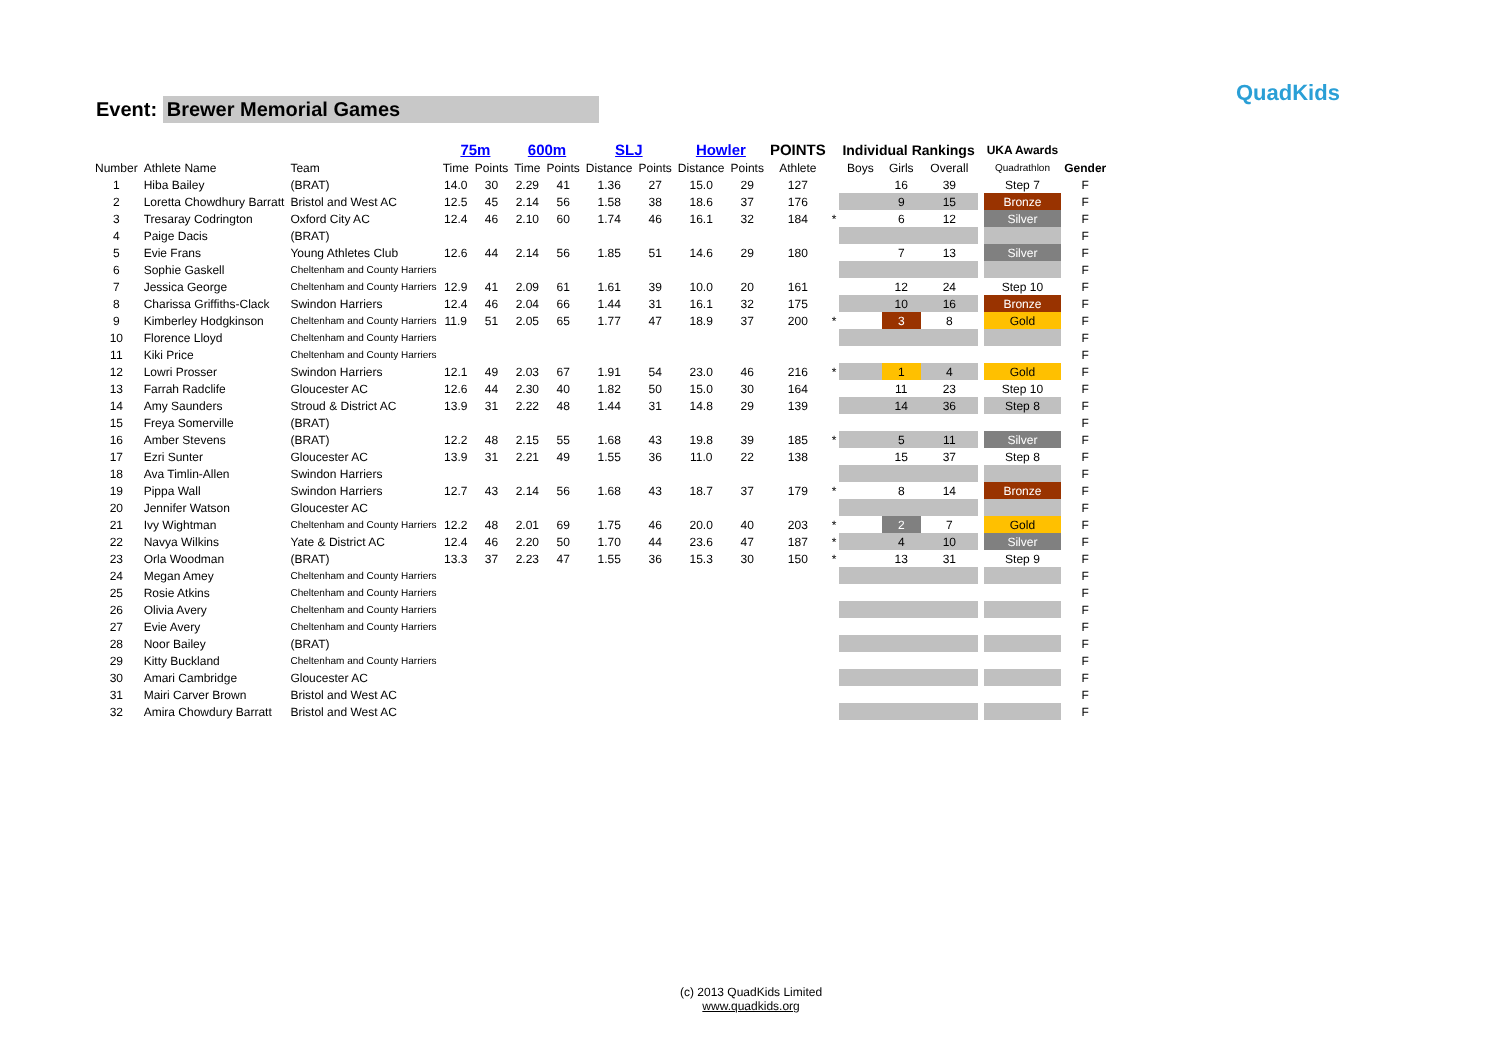Event: Brewer Memorial Games
QuadKids
| | | | 75m | | 600m | | SLJ | | Howler | | POINTS | | Individual Rankings | | | | UKA Awards | |
| --- | --- | --- | --- | --- | --- | --- | --- | --- | --- | --- | --- | --- | --- | --- | --- | --- | --- | --- |
| Number | Athlete Name | Team | Time | Points | Time | Points | Distance | Points | Distance | Points | Athlete | | Boys | Girls | Overall | | Quadrathlon | Gender |
| 1 | Hiba Bailey | (BRAT) | 14.0 | 30 | 2.29 | 41 | 1.36 | 27 | 15.0 | 29 | 127 | | | 16 | 39 | | Step 7 | F |
| 2 | Loretta Chowdhury Barratt | Bristol and West AC | 12.5 | 45 | 2.14 | 56 | 1.58 | 38 | 18.6 | 37 | 176 | | | 9 | 15 | | Bronze | F |
| 3 | Tresaray Codrington | Oxford City AC | 12.4 | 46 | 2.10 | 60 | 1.74 | 46 | 16.1 | 32 | 184 | * | | 6 | 12 | | Silver | F |
| 4 | Paige Dacis | (BRAT) | | | | | | | | | | | | | | | | F |
| 5 | Evie Frans | Young Athletes Club | 12.6 | 44 | 2.14 | 56 | 1.85 | 51 | 14.6 | 29 | 180 | | | 7 | 13 | | Silver | F |
| 6 | Sophie Gaskell | Cheltenham and County Harriers | | | | | | | | | | | | | | | | F |
| 7 | Jessica George | Cheltenham and County Harriers | 12.9 | 41 | 2.09 | 61 | 1.61 | 39 | 10.0 | 20 | 161 | | | 12 | 24 | | Step 10 | F |
| 8 | Charissa Griffiths-Clack | Swindon Harriers | 12.4 | 46 | 2.04 | 66 | 1.44 | 31 | 16.1 | 32 | 175 | | | 10 | 16 | | Bronze | F |
| 9 | Kimberley Hodgkinson | Cheltenham and County Harriers | 11.9 | 51 | 2.05 | 65 | 1.77 | 47 | 18.9 | 37 | 200 | * | | 3 | 8 | | Gold | F |
| 10 | Florence Lloyd | Cheltenham and County Harriers | | | | | | | | | | | | | | | | F |
| 11 | Kiki Price | Cheltenham and County Harriers | | | | | | | | | | | | | | | | F |
| 12 | Lowri Prosser | Swindon Harriers | 12.1 | 49 | 2.03 | 67 | 1.91 | 54 | 23.0 | 46 | 216 | * | | 1 | 4 | | Gold | F |
| 13 | Farrah Radclife | Gloucester AC | 12.6 | 44 | 2.30 | 40 | 1.82 | 50 | 15.0 | 30 | 164 | | | 11 | 23 | | Step 10 | F |
| 14 | Amy Saunders | Stroud & District AC | 13.9 | 31 | 2.22 | 48 | 1.44 | 31 | 14.8 | 29 | 139 | | | 14 | 36 | | Step 8 | F |
| 15 | Freya Somerville | (BRAT) | | | | | | | | | | | | | | | | F |
| 16 | Amber Stevens | (BRAT) | 12.2 | 48 | 2.15 | 55 | 1.68 | 43 | 19.8 | 39 | 185 | * | | 5 | 11 | | Silver | F |
| 17 | Ezri Sunter | Gloucester AC | 13.9 | 31 | 2.21 | 49 | 1.55 | 36 | 11.0 | 22 | 138 | | | 15 | 37 | | Step 8 | F |
| 18 | Ava Timlin-Allen | Swindon Harriers | | | | | | | | | | | | | | | | F |
| 19 | Pippa Wall | Swindon Harriers | 12.7 | 43 | 2.14 | 56 | 1.68 | 43 | 18.7 | 37 | 179 | * | | 8 | 14 | | Bronze | F |
| 20 | Jennifer Watson | Gloucester AC | | | | | | | | | | | | | | | | F |
| 21 | Ivy Wightman | Cheltenham and County Harriers | 12.2 | 48 | 2.01 | 69 | 1.75 | 46 | 20.0 | 40 | 203 | * | | 2 | 7 | | Gold | F |
| 22 | Navya Wilkins | Yate & District AC | 12.4 | 46 | 2.20 | 50 | 1.70 | 44 | 23.6 | 47 | 187 | * | | 4 | 10 | | Silver | F |
| 23 | Orla Woodman | (BRAT) | 13.3 | 37 | 2.23 | 47 | 1.55 | 36 | 15.3 | 30 | 150 | * | | 13 | 31 | | Step 9 | F |
| 24 | Megan Amey | Cheltenham and County Harriers | | | | | | | | | | | | | | | | F |
| 25 | Rosie Atkins | Cheltenham and County Harriers | | | | | | | | | | | | | | | | F |
| 26 | Olivia Avery | Cheltenham and County Harriers | | | | | | | | | | | | | | | | F |
| 27 | Evie Avery | Cheltenham and County Harriers | | | | | | | | | | | | | | | | F |
| 28 | Noor Bailey | (BRAT) | | | | | | | | | | | | | | | | F |
| 29 | Kitty Buckland | Cheltenham and County Harriers | | | | | | | | | | | | | | | | F |
| 30 | Amari Cambridge | Gloucester AC | | | | | | | | | | | | | | | | F |
| 31 | Mairi Carver Brown | Bristol and West AC | | | | | | | | | | | | | | | | F |
| 32 | Amira Chowdury Barratt | Bristol and West AC | | | | | | | | | | | | | | | | F |
(c) 2013 QuadKids Limited
www.quadkids.org